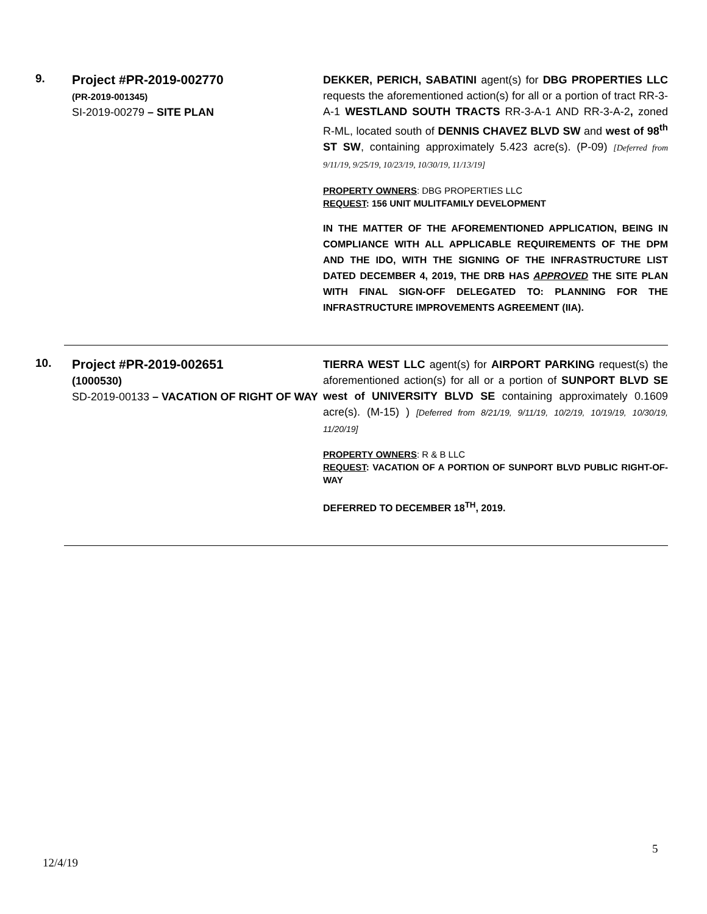9.
Project #PR-2019-002770
(PR-2019-001345)
SI-2019-00279 – SITE PLAN
DEKKER, PERICH, SABATINI agent(s) for DBG PROPERTIES LLC requests the aforementioned action(s) for all or a portion of tract RR-3-A-1 WESTLAND SOUTH TRACTS RR-3-A-1 AND RR-3-A-2, zoned R-ML, located south of DENNIS CHAVEZ BLVD SW and west of 98<sup>th</sup> ST SW, containing approximately 5.423 acre(s). (P-09) [Deferred from 9/11/19, 9/25/19, 10/23/19, 10/30/19, 11/13/19]
PROPERTY OWNERS: DBG PROPERTIES LLC
REQUEST: 156 UNIT MULITFAMILY DEVELOPMENT
IN THE MATTER OF THE AFOREMENTIONED APPLICATION, BEING IN COMPLIANCE WITH ALL APPLICABLE REQUIREMENTS OF THE DPM AND THE IDO, WITH THE SIGNING OF THE INFRASTRUCTURE LIST DATED DECEMBER 4, 2019, THE DRB HAS APPROVED THE SITE PLAN WITH FINAL SIGN-OFF DELEGATED TO: PLANNING FOR THE INFRASTRUCTURE IMPROVEMENTS AGREEMENT (IIA).
10.
Project #PR-2019-002651
(1000530)
SD-2019-00133 – VACATION OF RIGHT OF WAY
TIERRA WEST LLC agent(s) for AIRPORT PARKING request(s) the aforementioned action(s) for all or a portion of SUNPORT BLVD SE west of UNIVERSITY BLVD SE containing approximately 0.1609 acre(s). (M-15) ) [Deferred from 8/21/19, 9/11/19, 10/2/19, 10/19/19, 10/30/19, 11/20/19]
PROPERTY OWNERS: R & B LLC
REQUEST: VACATION OF A PORTION OF SUNPORT BLVD PUBLIC RIGHT-OF-WAY
DEFERRED TO DECEMBER 18<sup>TH</sup>, 2019.
5
12/4/19